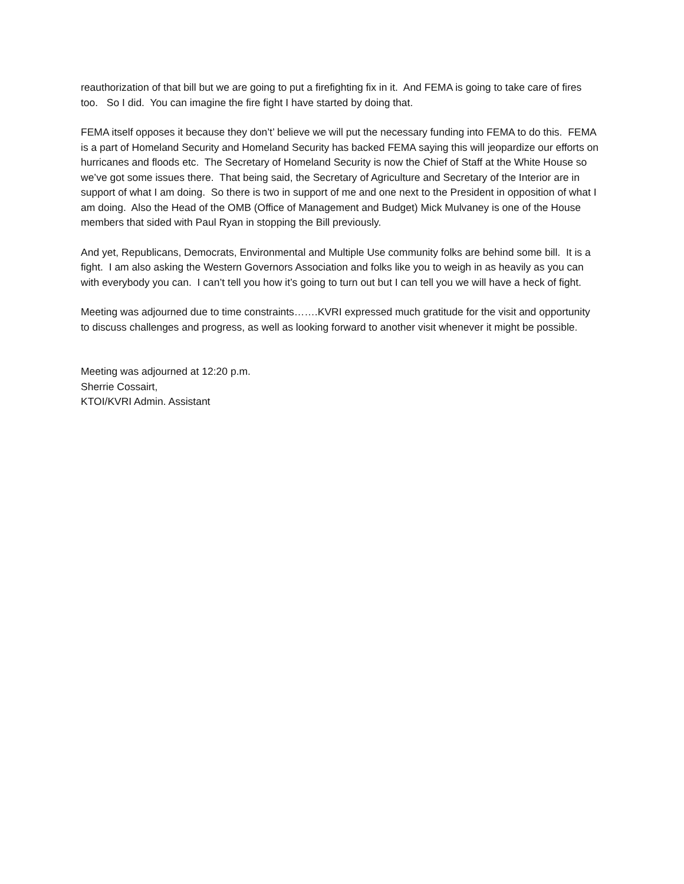reauthorization of that bill but we are going to put a firefighting fix in it. And FEMA is going to take care of fires too. So I did. You can imagine the fire fight I have started by doing that.
FEMA itself opposes it because they don’t’ believe we will put the necessary funding into FEMA to do this. FEMA is a part of Homeland Security and Homeland Security has backed FEMA saying this will jeopardize our efforts on hurricanes and floods etc. The Secretary of Homeland Security is now the Chief of Staff at the White House so we’ve got some issues there. That being said, the Secretary of Agriculture and Secretary of the Interior are in support of what I am doing. So there is two in support of me and one next to the President in opposition of what I am doing. Also the Head of the OMB (Office of Management and Budget) Mick Mulvaney is one of the House members that sided with Paul Ryan in stopping the Bill previously.
And yet, Republicans, Democrats, Environmental and Multiple Use community folks are behind some bill. It is a fight. I am also asking the Western Governors Association and folks like you to weigh in as heavily as you can with everybody you can. I can’t tell you how it’s going to turn out but I can tell you we will have a heck of fight.
Meeting was adjourned due to time constraints…….KVRI expressed much gratitude for the visit and opportunity to discuss challenges and progress, as well as looking forward to another visit whenever it might be possible.
Meeting was adjourned at 12:20 p.m.
Sherrie Cossairt,
KTOI/KVRI Admin. Assistant